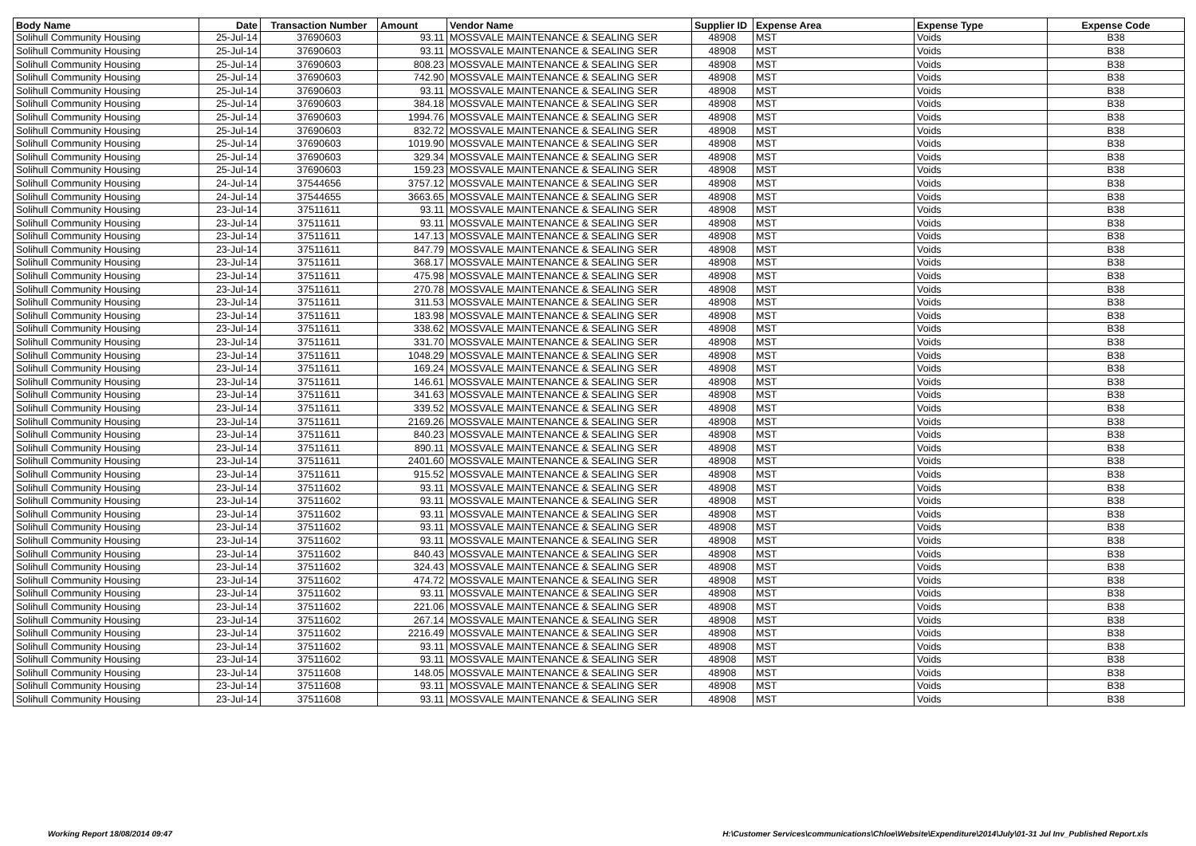| Body Name | Date | Transaction Number | Amount | Vendor Name | Supplier ID | Expense Area | Expense Type | Expense Code |
| --- | --- | --- | --- | --- | --- | --- | --- | --- |
| Solihull Community Housing | 25-Jul-14 | 37690603 | 93.11 | MOSSVALE MAINTENANCE & SEALING SER | 48908 | MST | Voids | B38 |
| Solihull Community Housing | 25-Jul-14 | 37690603 | 93.11 | MOSSVALE MAINTENANCE & SEALING SER | 48908 | MST | Voids | B38 |
| Solihull Community Housing | 25-Jul-14 | 37690603 | 808.23 | MOSSVALE MAINTENANCE & SEALING SER | 48908 | MST | Voids | B38 |
| Solihull Community Housing | 25-Jul-14 | 37690603 | 742.90 | MOSSVALE MAINTENANCE & SEALING SER | 48908 | MST | Voids | B38 |
| Solihull Community Housing | 25-Jul-14 | 37690603 | 93.11 | MOSSVALE MAINTENANCE & SEALING SER | 48908 | MST | Voids | B38 |
| Solihull Community Housing | 25-Jul-14 | 37690603 | 384.18 | MOSSVALE MAINTENANCE & SEALING SER | 48908 | MST | Voids | B38 |
| Solihull Community Housing | 25-Jul-14 | 37690603 | 1994.76 | MOSSVALE MAINTENANCE & SEALING SER | 48908 | MST | Voids | B38 |
| Solihull Community Housing | 25-Jul-14 | 37690603 | 832.72 | MOSSVALE MAINTENANCE & SEALING SER | 48908 | MST | Voids | B38 |
| Solihull Community Housing | 25-Jul-14 | 37690603 | 1019.90 | MOSSVALE MAINTENANCE & SEALING SER | 48908 | MST | Voids | B38 |
| Solihull Community Housing | 25-Jul-14 | 37690603 | 329.34 | MOSSVALE MAINTENANCE & SEALING SER | 48908 | MST | Voids | B38 |
| Solihull Community Housing | 25-Jul-14 | 37690603 | 159.23 | MOSSVALE MAINTENANCE & SEALING SER | 48908 | MST | Voids | B38 |
| Solihull Community Housing | 24-Jul-14 | 37544656 | 3757.12 | MOSSVALE MAINTENANCE & SEALING SER | 48908 | MST | Voids | B38 |
| Solihull Community Housing | 24-Jul-14 | 37544655 | 3663.65 | MOSSVALE MAINTENANCE & SEALING SER | 48908 | MST | Voids | B38 |
| Solihull Community Housing | 23-Jul-14 | 37511611 | 93.11 | MOSSVALE MAINTENANCE & SEALING SER | 48908 | MST | Voids | B38 |
| Solihull Community Housing | 23-Jul-14 | 37511611 | 93.11 | MOSSVALE MAINTENANCE & SEALING SER | 48908 | MST | Voids | B38 |
| Solihull Community Housing | 23-Jul-14 | 37511611 | 147.13 | MOSSVALE MAINTENANCE & SEALING SER | 48908 | MST | Voids | B38 |
| Solihull Community Housing | 23-Jul-14 | 37511611 | 847.79 | MOSSVALE MAINTENANCE & SEALING SER | 48908 | MST | Voids | B38 |
| Solihull Community Housing | 23-Jul-14 | 37511611 | 368.17 | MOSSVALE MAINTENANCE & SEALING SER | 48908 | MST | Voids | B38 |
| Solihull Community Housing | 23-Jul-14 | 37511611 | 475.98 | MOSSVALE MAINTENANCE & SEALING SER | 48908 | MST | Voids | B38 |
| Solihull Community Housing | 23-Jul-14 | 37511611 | 270.78 | MOSSVALE MAINTENANCE & SEALING SER | 48908 | MST | Voids | B38 |
| Solihull Community Housing | 23-Jul-14 | 37511611 | 311.53 | MOSSVALE MAINTENANCE & SEALING SER | 48908 | MST | Voids | B38 |
| Solihull Community Housing | 23-Jul-14 | 37511611 | 183.98 | MOSSVALE MAINTENANCE & SEALING SER | 48908 | MST | Voids | B38 |
| Solihull Community Housing | 23-Jul-14 | 37511611 | 338.62 | MOSSVALE MAINTENANCE & SEALING SER | 48908 | MST | Voids | B38 |
| Solihull Community Housing | 23-Jul-14 | 37511611 | 331.70 | MOSSVALE MAINTENANCE & SEALING SER | 48908 | MST | Voids | B38 |
| Solihull Community Housing | 23-Jul-14 | 37511611 | 1048.29 | MOSSVALE MAINTENANCE & SEALING SER | 48908 | MST | Voids | B38 |
| Solihull Community Housing | 23-Jul-14 | 37511611 | 169.24 | MOSSVALE MAINTENANCE & SEALING SER | 48908 | MST | Voids | B38 |
| Solihull Community Housing | 23-Jul-14 | 37511611 | 146.61 | MOSSVALE MAINTENANCE & SEALING SER | 48908 | MST | Voids | B38 |
| Solihull Community Housing | 23-Jul-14 | 37511611 | 341.63 | MOSSVALE MAINTENANCE & SEALING SER | 48908 | MST | Voids | B38 |
| Solihull Community Housing | 23-Jul-14 | 37511611 | 339.52 | MOSSVALE MAINTENANCE & SEALING SER | 48908 | MST | Voids | B38 |
| Solihull Community Housing | 23-Jul-14 | 37511611 | 2169.26 | MOSSVALE MAINTENANCE & SEALING SER | 48908 | MST | Voids | B38 |
| Solihull Community Housing | 23-Jul-14 | 37511611 | 840.23 | MOSSVALE MAINTENANCE & SEALING SER | 48908 | MST | Voids | B38 |
| Solihull Community Housing | 23-Jul-14 | 37511611 | 890.11 | MOSSVALE MAINTENANCE & SEALING SER | 48908 | MST | Voids | B38 |
| Solihull Community Housing | 23-Jul-14 | 37511611 | 2401.60 | MOSSVALE MAINTENANCE & SEALING SER | 48908 | MST | Voids | B38 |
| Solihull Community Housing | 23-Jul-14 | 37511611 | 915.52 | MOSSVALE MAINTENANCE & SEALING SER | 48908 | MST | Voids | B38 |
| Solihull Community Housing | 23-Jul-14 | 37511602 | 93.11 | MOSSVALE MAINTENANCE & SEALING SER | 48908 | MST | Voids | B38 |
| Solihull Community Housing | 23-Jul-14 | 37511602 | 93.11 | MOSSVALE MAINTENANCE & SEALING SER | 48908 | MST | Voids | B38 |
| Solihull Community Housing | 23-Jul-14 | 37511602 | 93.11 | MOSSVALE MAINTENANCE & SEALING SER | 48908 | MST | Voids | B38 |
| Solihull Community Housing | 23-Jul-14 | 37511602 | 93.11 | MOSSVALE MAINTENANCE & SEALING SER | 48908 | MST | Voids | B38 |
| Solihull Community Housing | 23-Jul-14 | 37511602 | 93.11 | MOSSVALE MAINTENANCE & SEALING SER | 48908 | MST | Voids | B38 |
| Solihull Community Housing | 23-Jul-14 | 37511602 | 840.43 | MOSSVALE MAINTENANCE & SEALING SER | 48908 | MST | Voids | B38 |
| Solihull Community Housing | 23-Jul-14 | 37511602 | 324.43 | MOSSVALE MAINTENANCE & SEALING SER | 48908 | MST | Voids | B38 |
| Solihull Community Housing | 23-Jul-14 | 37511602 | 474.72 | MOSSVALE MAINTENANCE & SEALING SER | 48908 | MST | Voids | B38 |
| Solihull Community Housing | 23-Jul-14 | 37511602 | 93.11 | MOSSVALE MAINTENANCE & SEALING SER | 48908 | MST | Voids | B38 |
| Solihull Community Housing | 23-Jul-14 | 37511602 | 221.06 | MOSSVALE MAINTENANCE & SEALING SER | 48908 | MST | Voids | B38 |
| Solihull Community Housing | 23-Jul-14 | 37511602 | 267.14 | MOSSVALE MAINTENANCE & SEALING SER | 48908 | MST | Voids | B38 |
| Solihull Community Housing | 23-Jul-14 | 37511602 | 2216.49 | MOSSVALE MAINTENANCE & SEALING SER | 48908 | MST | Voids | B38 |
| Solihull Community Housing | 23-Jul-14 | 37511602 | 93.11 | MOSSVALE MAINTENANCE & SEALING SER | 48908 | MST | Voids | B38 |
| Solihull Community Housing | 23-Jul-14 | 37511602 | 93.11 | MOSSVALE MAINTENANCE & SEALING SER | 48908 | MST | Voids | B38 |
| Solihull Community Housing | 23-Jul-14 | 37511608 | 148.05 | MOSSVALE MAINTENANCE & SEALING SER | 48908 | MST | Voids | B38 |
| Solihull Community Housing | 23-Jul-14 | 37511608 | 93.11 | MOSSVALE MAINTENANCE & SEALING SER | 48908 | MST | Voids | B38 |
| Solihull Community Housing | 23-Jul-14 | 37511608 | 93.11 | MOSSVALE MAINTENANCE & SEALING SER | 48908 | MST | Voids | B38 |
Working Report 18/08/2014 09:47 H:\Customer Services\communications\Chloe\Website\Expenditure\2014\July\01-31 Jul Inv_Published Report.xls